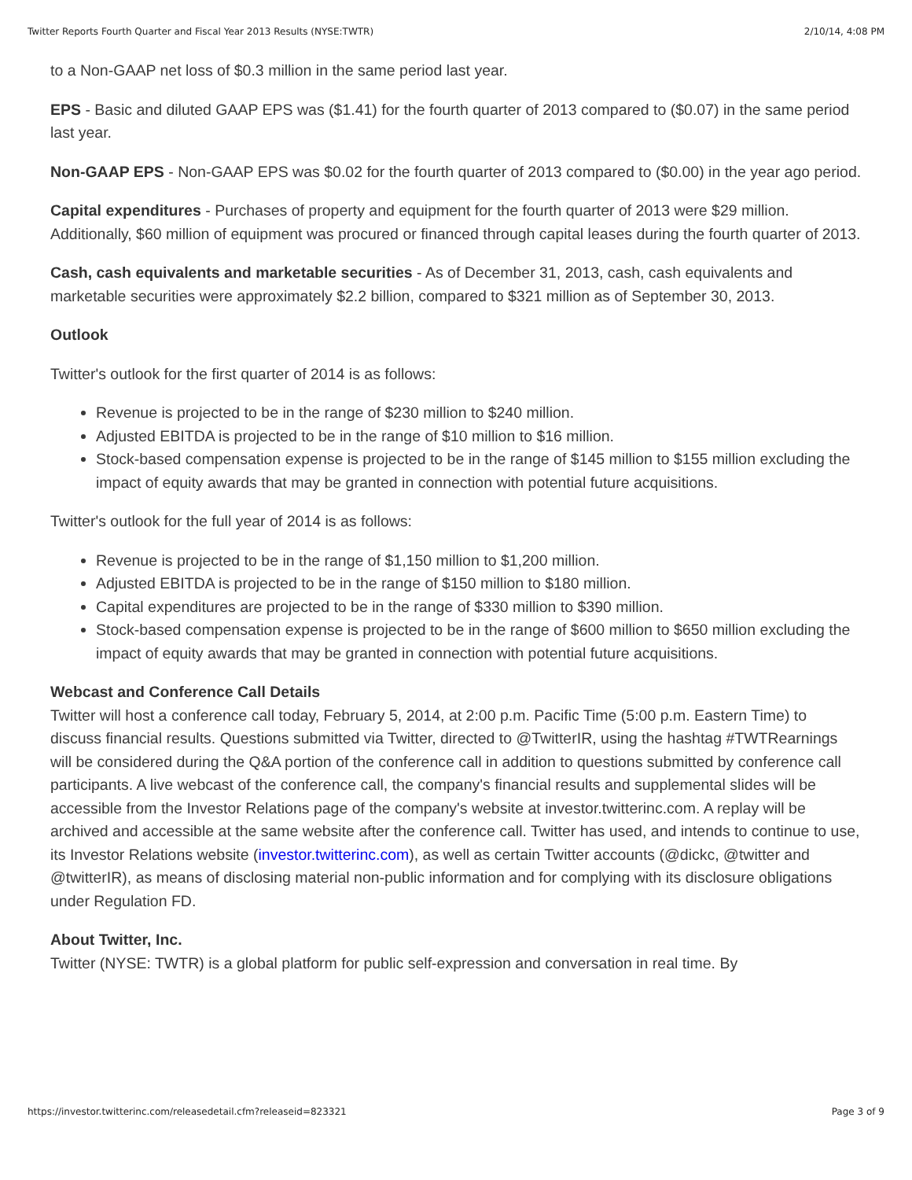Twitter Reports Fourth Quarter and Fiscal Year 2013 Results (NYSE:TWTR) 2/10/14, 4:08 PM
to a Non-GAAP net loss of $0.3 million in the same period last year.
EPS - Basic and diluted GAAP EPS was ($1.41) for the fourth quarter of 2013 compared to ($0.07) in the same period last year.
Non-GAAP EPS - Non-GAAP EPS was $0.02 for the fourth quarter of 2013 compared to ($0.00) in the year ago period.
Capital expenditures - Purchases of property and equipment for the fourth quarter of 2013 were $29 million. Additionally, $60 million of equipment was procured or financed through capital leases during the fourth quarter of 2013.
Cash, cash equivalents and marketable securities - As of December 31, 2013, cash, cash equivalents and marketable securities were approximately $2.2 billion, compared to $321 million as of September 30, 2013.
Outlook
Twitter's outlook for the first quarter of 2014 is as follows:
Revenue is projected to be in the range of $230 million to $240 million.
Adjusted EBITDA is projected to be in the range of $10 million to $16 million.
Stock-based compensation expense is projected to be in the range of $145 million to $155 million excluding the impact of equity awards that may be granted in connection with potential future acquisitions.
Twitter's outlook for the full year of 2014 is as follows:
Revenue is projected to be in the range of $1,150 million to $1,200 million.
Adjusted EBITDA is projected to be in the range of $150 million to $180 million.
Capital expenditures are projected to be in the range of $330 million to $390 million.
Stock-based compensation expense is projected to be in the range of $600 million to $650 million excluding the impact of equity awards that may be granted in connection with potential future acquisitions.
Webcast and Conference Call Details
Twitter will host a conference call today, February 5, 2014, at 2:00 p.m. Pacific Time (5:00 p.m. Eastern Time) to discuss financial results. Questions submitted via Twitter, directed to @TwitterIR, using the hashtag #TWTRearnings will be considered during the Q&A portion of the conference call in addition to questions submitted by conference call participants. A live webcast of the conference call, the company's financial results and supplemental slides will be accessible from the Investor Relations page of the company's website at investor.twitterinc.com. A replay will be archived and accessible at the same website after the conference call. Twitter has used, and intends to continue to use, its Investor Relations website (investor.twitterinc.com), as well as certain Twitter accounts (@dickc, @twitter and @twitterIR), as means of disclosing material non-public information and for complying with its disclosure obligations under Regulation FD.
About Twitter, Inc.
Twitter (NYSE: TWTR) is a global platform for public self-expression and conversation in real time. By
https://investor.twitterinc.com/releasedetail.cfm?releaseid=823321 Page 3 of 9